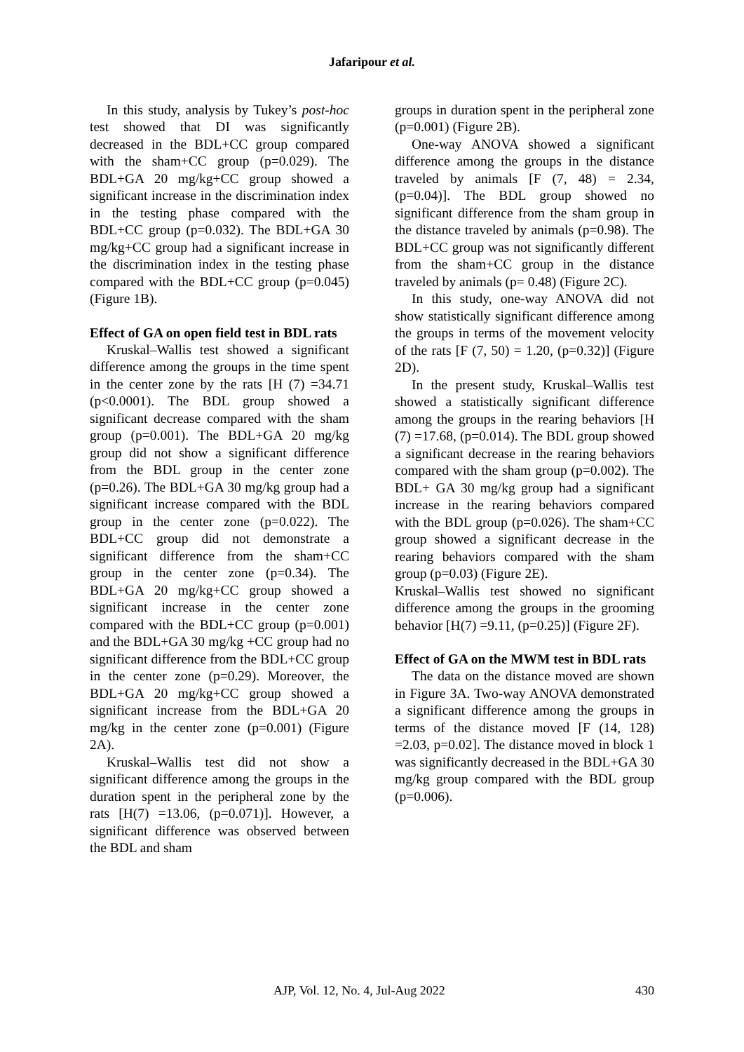Jafaripour et al.
In this study, analysis by Tukey’s post-hoc test showed that DI was significantly decreased in the BDL+CC group compared with the sham+CC group (p=0.029). The BDL+GA 20 mg/kg+CC group showed a significant increase in the discrimination index in the testing phase compared with the BDL+CC group (p=0.032). The BDL+GA 30 mg/kg+CC group had a significant increase in the discrimination index in the testing phase compared with the BDL+CC group (p=0.045) (Figure 1B).
Effect of GA on open field test in BDL rats
Kruskal–Wallis test showed a significant difference among the groups in the time spent in the center zone by the rats [H (7) =34.71 (p<0.0001). The BDL group showed a significant decrease compared with the sham group (p=0.001). The BDL+GA 20 mg/kg group did not show a significant difference from the BDL group in the center zone (p=0.26). The BDL+GA 30 mg/kg group had a significant increase compared with the BDL group in the center zone (p=0.022). The BDL+CC group did not demonstrate a significant difference from the sham+CC group in the center zone (p=0.34). The BDL+GA 20 mg/kg+CC group showed a significant increase in the center zone compared with the BDL+CC group (p=0.001) and the BDL+GA 30 mg/kg +CC group had no significant difference from the BDL+CC group in the center zone (p=0.29). Moreover, the BDL+GA 20 mg/kg+CC group showed a significant increase from the BDL+GA 20 mg/kg in the center zone (p=0.001) (Figure 2A).
Kruskal–Wallis test did not show a significant difference among the groups in the duration spent in the peripheral zone by the rats [H(7) =13.06, (p=0.071)]. However, a significant difference was observed between the BDL and sham
groups in duration spent in the peripheral zone (p=0.001) (Figure 2B).
One-way ANOVA showed a significant difference among the groups in the distance traveled by animals [F (7, 48) = 2.34, (p=0.04)]. The BDL group showed no significant difference from the sham group in the distance traveled by animals (p=0.98). The BDL+CC group was not significantly different from the sham+CC group in the distance traveled by animals (p= 0.48) (Figure 2C).
In this study, one-way ANOVA did not show statistically significant difference among the groups in terms of the movement velocity of the rats [F (7, 50) = 1.20, (p=0.32)] (Figure 2D).
In the present study, Kruskal–Wallis test showed a statistically significant difference among the groups in the rearing behaviors [H (7) =17.68, (p=0.014). The BDL group showed a significant decrease in the rearing behaviors compared with the sham group (p=0.002). The BDL+ GA 30 mg/kg group had a significant increase in the rearing behaviors compared with the BDL group (p=0.026). The sham+CC group showed a significant decrease in the rearing behaviors compared with the sham group (p=0.03) (Figure 2E).
Kruskal–Wallis test showed no significant difference among the groups in the grooming behavior [H(7) =9.11, (p=0.25)] (Figure 2F).
Effect of GA on the MWM test in BDL rats
The data on the distance moved are shown in Figure 3A. Two-way ANOVA demonstrated a significant difference among the groups in terms of the distance moved [F (14, 128) =2.03, p=0.02]. The distance moved in block 1 was significantly decreased in the BDL+GA 30 mg/kg group compared with the BDL group (p=0.006).
AJP, Vol. 12, No. 4, Jul-Aug 2022 430